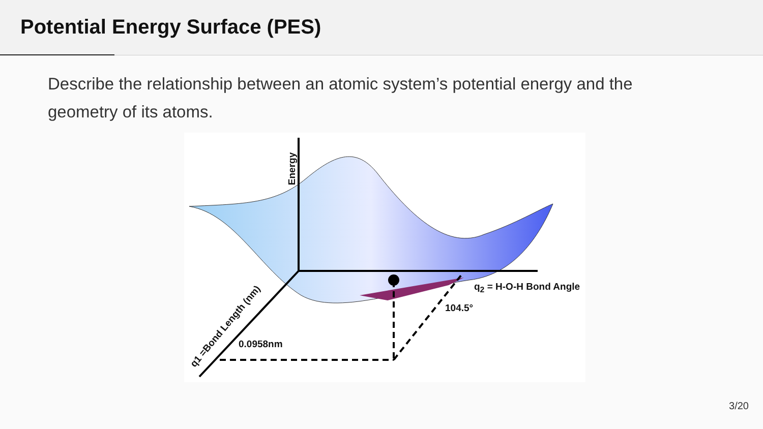Potential Energy Surface (PES)
Describe the relationship between an atomic system’s potential energy and the geometry of its atoms.
Energy
q<sub>2</sub> = H-O-H Bond Angle
104.5°
0.0958nm
q1 =Bond Length (nm)
3/20